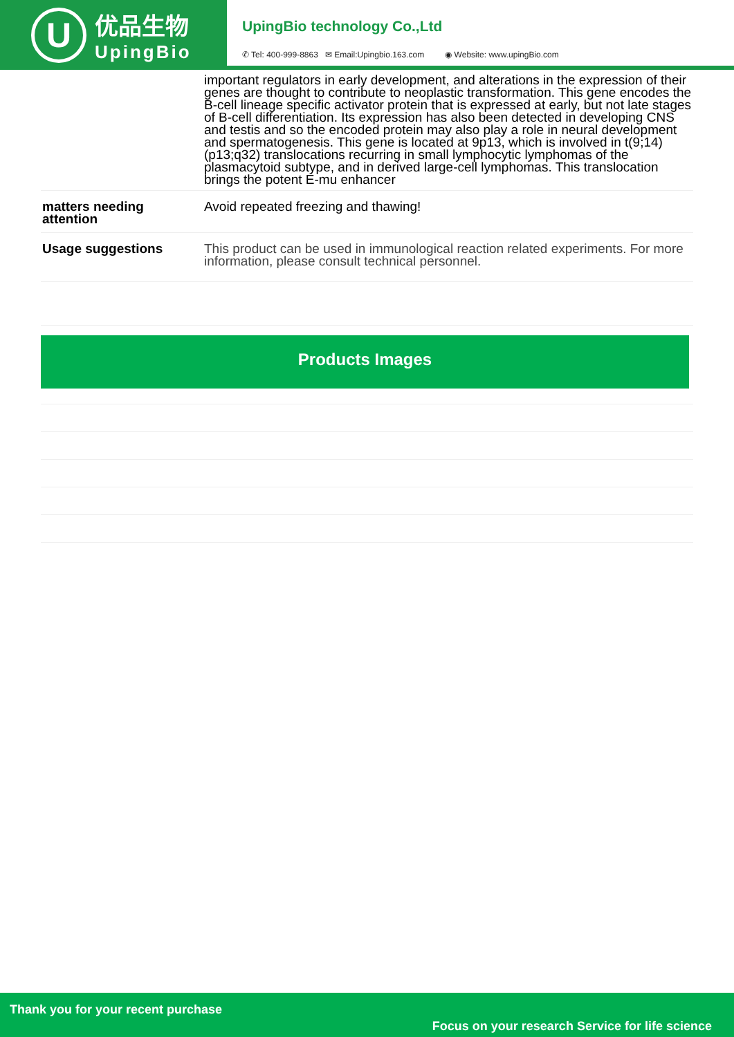U
优品生物
UpingBio
UpingBio technology Co.,Ltd
✆ Tel: 400-999-8863 ✉ Email:Upingbio.163.com ◉ Website: www.upingBio.com
| | important regulators in early development, and alterations in the expression of their genes are thought to contribute to neoplastic transformation. This gene encodes the B-cell lineage specific activator protein that is expressed at early, but not late stages of B-cell differentiation. Its expression has also been detected in developing CNS and testis and so the encoded protein may also play a role in neural development and spermatogenesis. This gene is located at 9p13, which is involved in t(9;14)(p13;q32) translocations recurring in small lymphocytic lymphomas of the plasmacytoid subtype, and in derived large-cell lymphomas. This translocation brings the potent E-mu enhancer |
| matters needing attention | Avoid repeated freezing and thawing! |
| Usage suggestions | This product can be used in immunological reaction related experiments. For more information, please consult technical personnel. |
Products Images
Thank you for your recent purchase
Focus on your research Service for life science